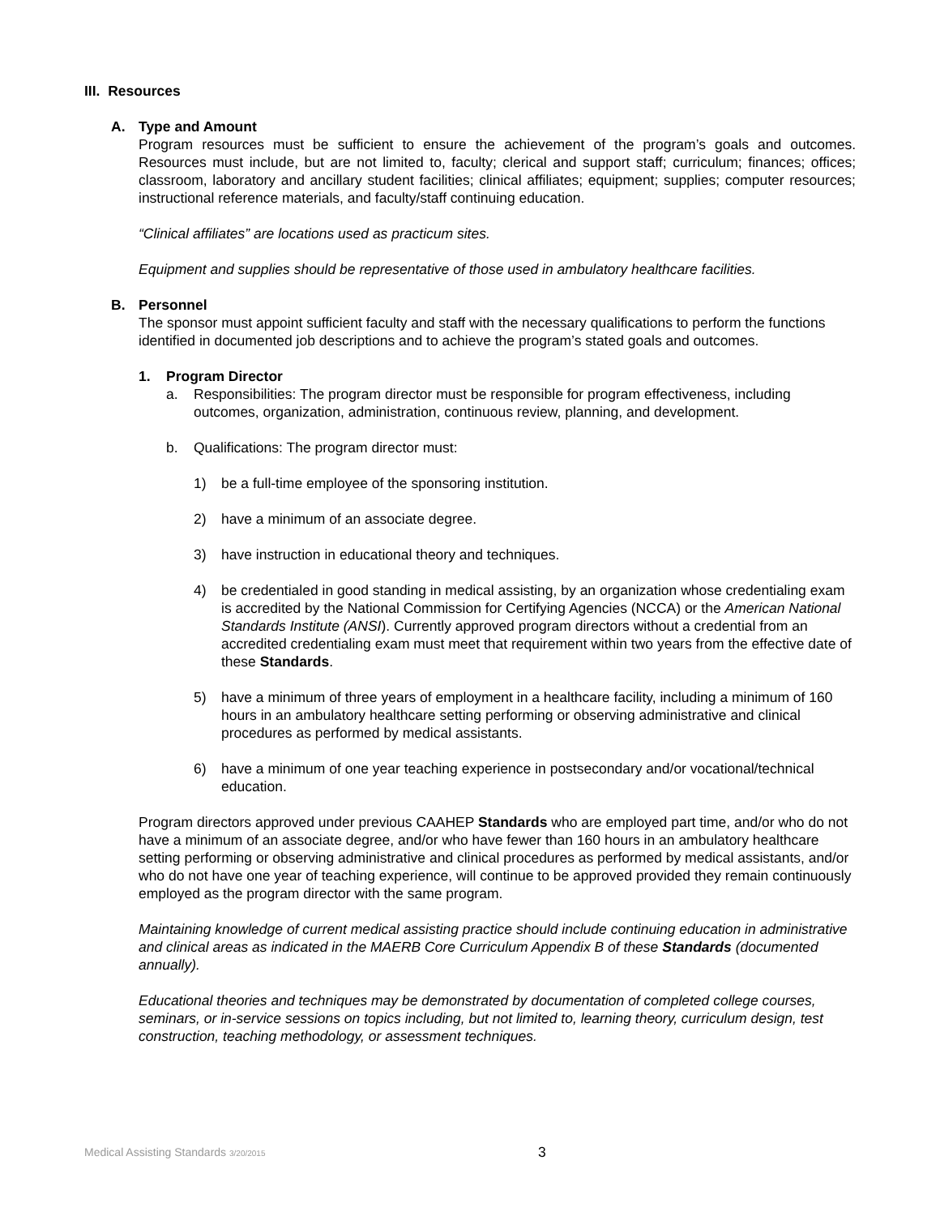III. Resources
A. Type and Amount
Program resources must be sufficient to ensure the achievement of the program’s goals and outcomes. Resources must include, but are not limited to, faculty; clerical and support staff; curriculum; finances; offices; classroom, laboratory and ancillary student facilities; clinical affiliates; equipment; supplies; computer resources; instructional reference materials, and faculty/staff continuing education.
“Clinical affiliates” are locations used as practicum sites.
Equipment and supplies should be representative of those used in ambulatory healthcare facilities.
B. Personnel
The sponsor must appoint sufficient faculty and staff with the necessary qualifications to perform the functions identified in documented job descriptions and to achieve the program’s stated goals and outcomes.
1. Program Director
a. Responsibilities: The program director must be responsible for program effectiveness, including outcomes, organization, administration, continuous review, planning, and development.
b. Qualifications: The program director must:
1) be a full-time employee of the sponsoring institution.
2) have a minimum of an associate degree.
3) have instruction in educational theory and techniques.
4) be credentialed in good standing in medical assisting, by an organization whose credentialing exam is accredited by the National Commission for Certifying Agencies (NCCA) or the American National Standards Institute (ANSI). Currently approved program directors without a credential from an accredited credentialing exam must meet that requirement within two years from the effective date of these Standards.
5) have a minimum of three years of employment in a healthcare facility, including a minimum of 160 hours in an ambulatory healthcare setting performing or observing administrative and clinical procedures as performed by medical assistants.
6) have a minimum of one year teaching experience in postsecondary and/or vocational/technical education.
Program directors approved under previous CAAHEP Standards who are employed part time, and/or who do not have a minimum of an associate degree, and/or who have fewer than 160 hours in an ambulatory healthcare setting performing or observing administrative and clinical procedures as performed by medical assistants, and/or who do not have one year of teaching experience, will continue to be approved provided they remain continuously employed as the program director with the same program.
Maintaining knowledge of current medical assisting practice should include continuing education in administrative and clinical areas as indicated in the MAERB Core Curriculum Appendix B of these Standards (documented annually).
Educational theories and techniques may be demonstrated by documentation of completed college courses, seminars, or in-service sessions on topics including, but not limited to, learning theory, curriculum design, test construction, teaching methodology, or assessment techniques.
Medical Assisting Standards 3/20/2015
3